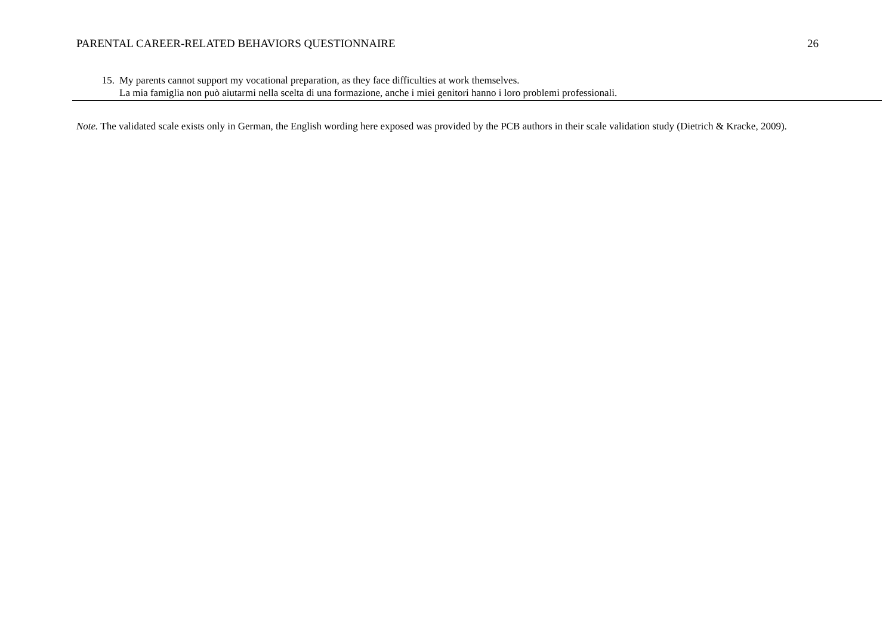PARENTAL CAREER-RELATED BEHAVIORS QUESTIONNAIRE 26
| 15. | My parents cannot support my vocational preparation, as they face difficulties at work themselves. La mia famiglia non può aiutarmi nella scelta di una formazione, anche i miei genitori hanno i loro problemi professionali. |
Note. The validated scale exists only in German, the English wording here exposed was provided by the PCB authors in their scale validation study (Dietrich & Kracke, 2009).